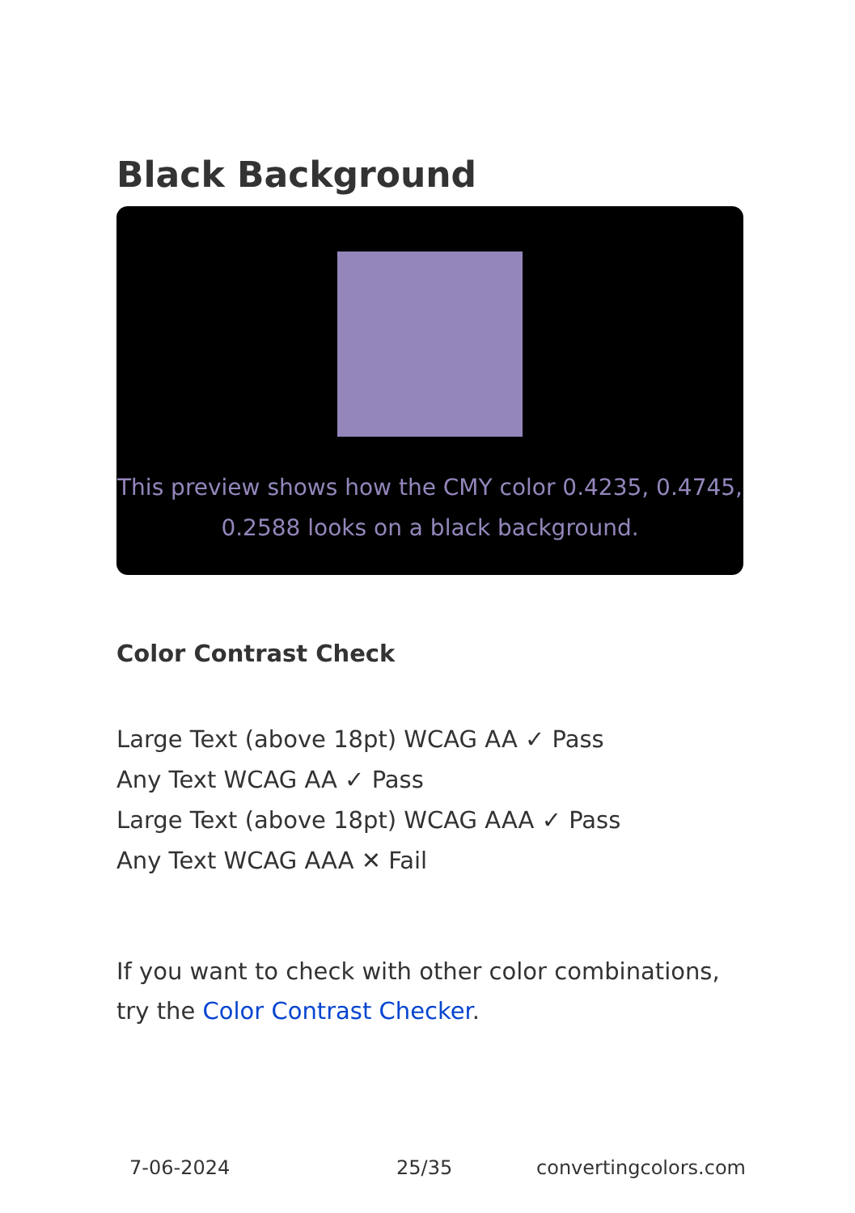Black Background
This preview shows how the CMY color 0.4235, 0.4745, 0.2588 looks on a black background.
Color Contrast Check
Large Text (above 18pt) WCAG AA ✓ Pass
Any Text WCAG AA ✓ Pass
Large Text (above 18pt) WCAG AAA ✓ Pass
Any Text WCAG AAA ✕ Fail
If you want to check with other color combinations, try the Color Contrast Checker.
7-06-2024 25/35 convertingcolors.com